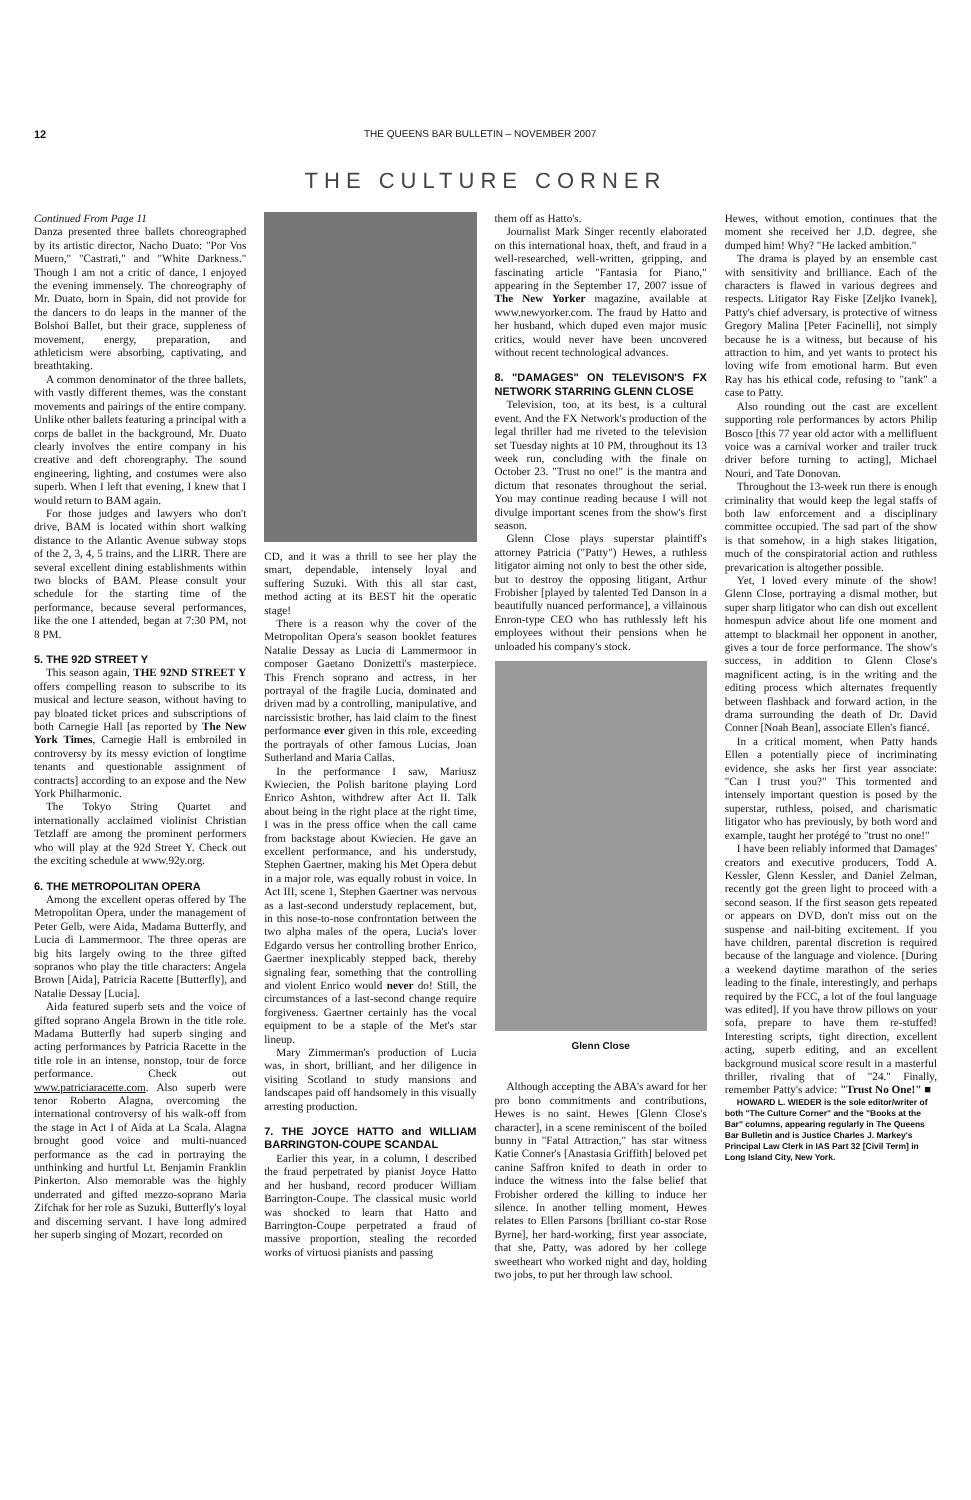12 THE QUEENS BAR BULLETIN – NOVEMBER 2007
THE CULTURE CORNER
Continued From Page 11
Danza presented three ballets choreographed by its artistic director, Nacho Duato: "Por Vos Muero," "Castrati," and "White Darkness." Though I am not a critic of dance, I enjoyed the evening immensely. The choreography of Mr. Duato, born in Spain, did not provide for the dancers to do leaps in the manner of the Bolshoi Ballet, but their grace, suppleness of movement, energy, preparation, and athleticism were absorbing, captivating, and breathtaking.
A common denominator of the three ballets, with vastly different themes, was the constant movements and pairings of the entire company. Unlike other ballets featuring a principal with a corps de ballet in the background, Mr. Duato clearly involves the entire company in his creative and deft choreography. The sound engineering, lighting, and costumes were also superb. When I left that evening, I knew that I would return to BAM again.
For those judges and lawyers who don't drive, BAM is located within short walking distance to the Atlantic Avenue subway stops of the 2, 3, 4, 5 trains, and the LIRR. There are several excellent dining establishments within two blocks of BAM. Please consult your schedule for the starting time of the performance, because several performances, like the one I attended, began at 7:30 PM, not 8 PM.
5. THE 92D STREET Y
This season again, THE 92ND STREET Y offers compelling reason to subscribe to its musical and lecture season, without having to pay bloated ticket prices and subscriptions of both Carnegie Hall [as reported by The New York Times, Carnegie Hall is embroiled in controversy by its messy eviction of longtime tenants and questionable assignment of contracts] according to an expose and the New York Philharmonic.
The Tokyo String Quartet and internationally acclaimed violinist Christian Tetzlaff are among the prominent performers who will play at the 92d Street Y. Check out the exciting schedule at www.92y.org.
6. THE METROPOLITAN OPERA
Among the excellent operas offered by The Metropolitan Opera, under the management of Peter Gelb, were Aida, Madama Butterfly, and Lucia di Lammermoor. The three operas are big hits largely owing to the three gifted sopranos who play the title characters: Angela Brown [Aida], Patricia Racette [Butterfly], and Natalie Dessay [Lucia].
Aida featured superb sets and the voice of gifted soprano Angela Brown in the title role. Madama Butterfly had superb singing and acting performances by Patricia Racette in the title role in an intense, nonstop, tour de force performance. Check out www.patriciaracette.com. Also superb were tenor Roberto Alagna, overcoming the international controversy of his walk-off from the stage in Act I of Aida at La Scala. Alagna brought good voice and multi-nuanced performance as the cad in portraying the unthinking and hurtful Lt. Benjamin Franklin Pinkerton. Also memorable was the highly underrated and gifted mezzo-soprano Maria Zifchak for her role as Suzuki, Butterfly's loyal and discerning servant. I have long admired her superb singing of Mozart, recorded on
CD, and it was a thrill to see her play the smart, dependable, intensely loyal and suffering Suzuki. With this all star cast, method acting at its BEST hit the operatic stage!
There is a reason why the cover of the Metropolitan Opera's season booklet features Natalie Dessay as Lucia di Lammermoor in composer Gaetano Donizetti's masterpiece. This French soprano and actress, in her portrayal of the fragile Lucia, dominated and driven mad by a controlling, manipulative, and narcissistic brother, has laid claim to the finest performance ever given in this role, exceeding the portrayals of other famous Lucias, Joan Sutherland and Maria Callas.
In the performance I saw, Mariusz Kwiecien, the Polish baritone playing Lord Enrico Ashton, withdrew after Act II. Talk about being in the right place at the right time, I was in the press office when the call came from backstage about Kwiecien. He gave an excellent performance, and his understudy, Stephen Gaertner, making his Met Opera debut in a major role, was equally robust in voice. In Act III, scene 1, Stephen Gaertner was nervous as a last-second understudy replacement, but, in this nose-to-nose confrontation between the two alpha males of the opera, Lucia's lover Edgardo versus her controlling brother Enrico, Gaertner inexplicably stepped back, thereby signaling fear, something that the controlling and violent Enrico would never do! Still, the circumstances of a last-second change require forgiveness. Gaertner certainly has the vocal equipment to be a staple of the Met's star lineup.
Mary Zimmerman's production of Lucia was, in short, brilliant, and her diligence in visiting Scotland to study mansions and landscapes paid off handsomely in this visually arresting production.
7. THE JOYCE HATTO and WILLIAM BARRINGTON-COUPE SCANDAL
Earlier this year, in a column, I described the fraud perpetrated by pianist Joyce Hatto and her husband, record producer William Barrington-Coupe. The classical music world was shocked to learn that Hatto and Barrington-Coupe perpetrated a fraud of massive proportion, stealing the recorded works of virtuosi pianists and passing
them off as Hatto's.
Journalist Mark Singer recently elaborated on this international hoax, theft, and fraud in a well-researched, well-written, gripping, and fascinating article "Fantasia for Piano," appearing in the September 17, 2007 issue of The New Yorker magazine, available at www.newyorker.com. The fraud by Hatto and her husband, which duped even major music critics, would never have been uncovered without recent technological advances.
8. "DAMAGES" ON TELEVISON'S FX NETWORK STARRING GLENN CLOSE
Television, too, at its best, is a cultural event. And the FX Network's production of the legal thriller had me riveted to the television set Tuesday nights at 10 PM, throughout its 13 week run, concluding with the finale on October 23. "Trust no one!" is the mantra and dictum that resonates throughout the serial. You may continue reading because I will not divulge important scenes from the show's first season.
Glenn Close plays superstar plaintiff's attorney Patricia ("Patty") Hewes, a ruthless litigator aiming not only to best the other side, but to destroy the opposing litigant, Arthur Frobisher [played by talented Ted Danson in a beautifully nuanced performance], a villainous Enron-type CEO who has ruthlessly left his employees without their pensions when he unloaded his company's stock.
Glenn Close
Although accepting the ABA's award for her pro bono commitments and contributions, Hewes is no saint. Hewes [Glenn Close's character], in a scene reminiscent of the boiled bunny in "Fatal Attraction," has star witness Katie Conner's [Anastasia Griffith] beloved pet canine Saffron knifed to death in order to induce the witness into the false belief that Frobisher ordered the killing to induce her silence. In another telling moment, Hewes relates to Ellen Parsons [brilliant co-star Rose Byrne], her hard-working, first year associate, that she, Patty, was adored by her college sweetheart who worked night and day, holding two jobs, to put her through law school.
Hewes, without emotion, continues that the moment she received her J.D. degree, she dumped him! Why? "He lacked ambition."
The drama is played by an ensemble cast with sensitivity and brilliance. Each of the characters is flawed in various degrees and respects. Litigator Ray Fiske [Zeljko Ivanek], Patty's chief adversary, is protective of witness Gregory Malina [Peter Facinelli], not simply because he is a witness, but because of his attraction to him, and yet wants to protect his loving wife from emotional harm. But even Ray has his ethical code, refusing to "tank" a case to Patty.
Also rounding out the cast are excellent supporting role performances by actors Philip Bosco [this 77 year old actor with a mellifluent voice was a carnival worker and trailer truck driver before turning to acting], Michael Nouri, and Tate Donovan.
Throughout the 13-week run there is enough criminality that would keep the legal staffs of both law enforcement and a disciplinary committee occupied. The sad part of the show is that somehow, in a high stakes litigation, much of the conspiratorial action and ruthless prevarication is altogether possible.
Yet, I loved every minute of the show! Glenn Close, portraying a dismal mother, but super sharp litigator who can dish out excellent homespun advice about life one moment and attempt to blackmail her opponent in another, gives a tour de force performance. The show's success, in addition to Glenn Close's magnificent acting, is in the writing and the editing process which alternates frequently between flashback and forward action, in the drama surrounding the death of Dr. David Conner [Noah Bean], associate Ellen's fiancé.
In a critical moment, when Patty hands Ellen a potentially piece of incriminating evidence, she asks her first year associate: "Can I trust you?" This tormented and intensely important question is posed by the superstar, ruthless, poised, and charismatic litigator who has previously, by both word and example, taught her protégé to "trust no one!"
I have been reliably informed that Damages' creators and executive producers, Todd A. Kessler, Glenn Kessler, and Daniel Zelman, recently got the green light to proceed with a second season. If the first season gets repeated or appears on DVD, don't miss out on the suspense and nail-biting excitement. If you have children, parental discretion is required because of the language and violence. [During a weekend daytime marathon of the series leading to the finale, interestingly, and perhaps required by the FCC, a lot of the foul language was edited]. If you have throw pillows on your sofa, prepare to have them re-stuffed! Interesting scripts, tight direction, excellent acting, superb editing, and an excellent background musical score result in a masterful thriller, rivaling that of "24." Finally, remember Patty's advice: "Trust No One!" ■
HOWARD L. WIEDER is the sole editor/writer of both "The Culture Corner" and the "Books at the Bar" columns, appearing regularly in The Queens Bar Bulletin and is Justice Charles J. Markey's Principal Law Clerk in IAS Part 32 [Civil Term] in Long Island City, New York.